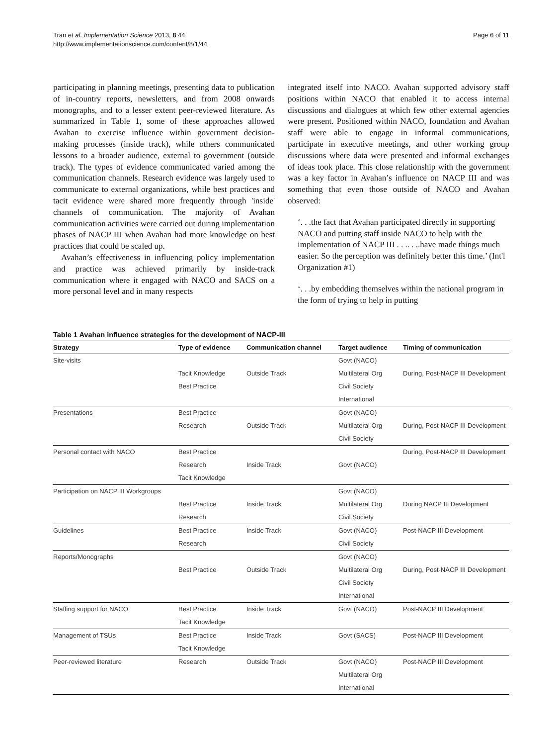Tran et al. Implementation Science 2013, 8:44
http://www.implementationscience.com/content/8/1/44
Page 6 of 11
participating in planning meetings, presenting data to publication of in-country reports, newsletters, and from 2008 onwards monographs, and to a lesser extent peer-reviewed literature. As summarized in Table 1, some of these approaches allowed Avahan to exercise influence within government decision-making processes (inside track), while others communicated lessons to a broader audience, external to government (outside track). The types of evidence communicated varied among the communication channels. Research evidence was largely used to communicate to external organizations, while best practices and tacit evidence were shared more frequently through 'inside' channels of communication. The majority of Avahan communication activities were carried out during implementation phases of NACP III when Avahan had more knowledge on best practices that could be scaled up.
Avahan’s effectiveness in influencing policy implementation and practice was achieved primarily by inside-track communication where it engaged with NACO and SACS on a more personal level and in many respects
integrated itself into NACO. Avahan supported advisory staff positions within NACO that enabled it to access internal discussions and dialogues at which few other external agencies were present. Positioned within NACO, foundation and Avahan staff were able to engage in informal communications, participate in executive meetings, and other working group discussions where data were presented and informal exchanges of ideas took place. This close relationship with the government was a key factor in Avahan’s influence on NACP III and was something that even those outside of NACO and Avahan observed:
‘. . .the fact that Avahan participated directly in supporting NACO and putting staff inside NACO to help with the implementation of NACP III . . .. . ..have made things much easier. So the perception was definitely better this time.’ (Int'l Organization #1)
‘. . .by embedding themselves within the national program in the form of trying to help in putting
Table 1 Avahan influence strategies for the development of NACP-III
| Strategy | Type of evidence | Communication channel | Target audience | Timing of communication |
| --- | --- | --- | --- | --- |
| Site-visits | Tacit Knowledge Best Practice | Outside Track | Govt (NACO) Multilateral Org Civil Society International | During, Post-NACP III Development |
| Presentations | Best Practice Research | Outside Track | Govt (NACO) Multilateral Org Civil Society | During, Post-NACP III Development |
| Personal contact with NACO | Best Practice Research Tacit Knowledge | Inside Track | Govt (NACO) | During, Post-NACP III Development |
| Participation on NACP III Workgroups | Best Practice Research | Inside Track | Govt (NACO) Multilateral Org Civil Society | During NACP III Development |
| Guidelines | Best Practice Research | Inside Track | Govt (NACO) Civil Society | Post-NACP III Development |
| Reports/Monographs | Best Practice | Outside Track | Govt (NACO) Multilateral Org Civil Society International | During, Post-NACP III Development |
| Staffing support for NACO | Best Practice Tacit Knowledge | Inside Track | Govt (NACO) | Post-NACP III Development |
| Management of TSUs | Best Practice Tacit Knowledge | Inside Track | Govt (SACS) | Post-NACP III Development |
| Peer-reviewed literature | Research | Outside Track | Govt (NACO) Multilateral Org International | Post-NACP III Development |